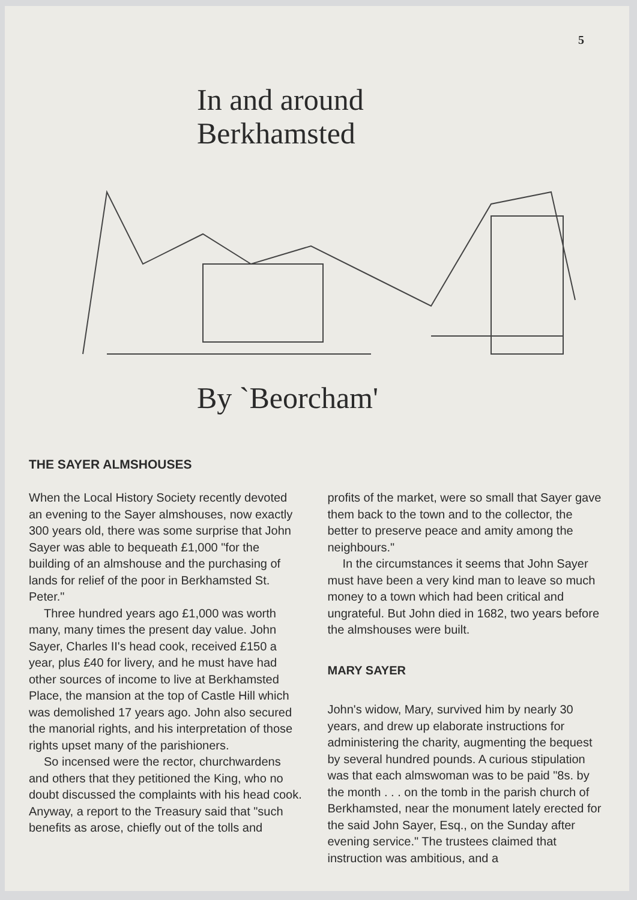5
In and around
Berkhamsted
By `Beorcham'
THE SAYER ALMSHOUSES
When the Local History Society recently devoted an evening to the Sayer almshouses, now exactly 300 years old, there was some surprise that John Sayer was able to bequeath £1,000 "for the building of an almshouse and the purchasing of lands for relief of the poor in Berkhamsted St. Peter."
Three hundred years ago £1,000 was worth many, many times the present day value. John Sayer, Charles II's head cook, received £150 a year, plus £40 for livery, and he must have had other sources of income to live at Berkhamsted Place, the mansion at the top of Castle Hill which was demolished 17 years ago. John also secured the manorial rights, and his interpretation of those rights upset many of the parishioners.
So incensed were the rector, churchwardens and others that they petitioned the King, who no doubt discussed the complaints with his head cook. Anyway, a report to the Treasury said that "such benefits as arose, chiefly out of the tolls and
profits of the market, were so small that Sayer gave them back to the town and to the collector, the better to preserve peace and amity among the neighbours."
In the circumstances it seems that John Sayer must have been a very kind man to leave so much money to a town which had been critical and ungrateful. But John died in 1682, two years before the almshouses were built.
MARY SAYER
John's widow, Mary, survived him by nearly 30 years, and drew up elaborate instructions for administering the charity, augmenting the bequest by several hundred pounds. A curious stipulation was that each almswoman was to be paid "8s. by the month . . . on the tomb in the parish church of Berkhamsted, near the monument lately erected for the said John Sayer, Esq., on the Sunday after evening service." The trustees claimed that instruction was ambitious, and a